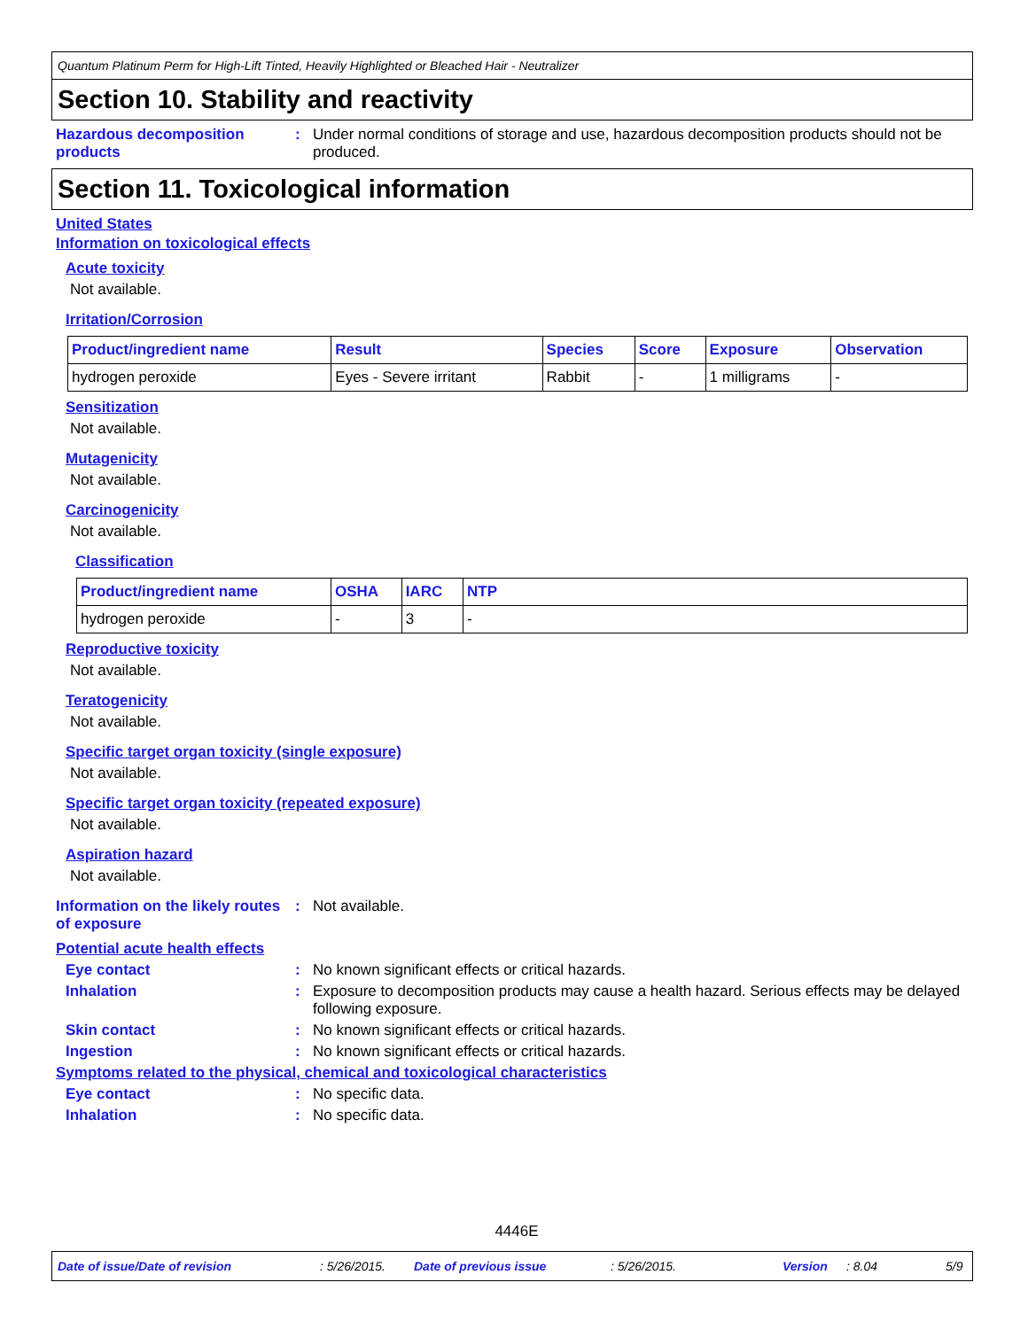Quantum Platinum Perm for High-Lift Tinted, Heavily Highlighted or Bleached Hair - Neutralizer
Section 10. Stability and reactivity
Hazardous decomposition products
: Under normal conditions of storage and use, hazardous decomposition products should not be produced.
Section 11. Toxicological information
United States
Information on toxicological effects
Acute toxicity
Not available.
Irritation/Corrosion
| Product/ingredient name | Result | Species | Score | Exposure | Observation |
| --- | --- | --- | --- | --- | --- |
| hydrogen peroxide | Eyes - Severe irritant | Rabbit | - | 1 milligrams | - |
Sensitization
Not available.
Mutagenicity
Not available.
Carcinogenicity
Not available.
Classification
| Product/ingredient name | OSHA | IARC | NTP |
| --- | --- | --- | --- |
| hydrogen peroxide | - | 3 | - |
Reproductive toxicity
Not available.
Teratogenicity
Not available.
Specific target organ toxicity (single exposure)
Not available.
Specific target organ toxicity (repeated exposure)
Not available.
Aspiration hazard
Not available.
Information on the likely routes of exposure
: Not available.
Potential acute health effects
Eye contact : No known significant effects or critical hazards.
Inhalation : Exposure to decomposition products may cause a health hazard. Serious effects may be delayed following exposure.
Skin contact : No known significant effects or critical hazards.
Ingestion : No known significant effects or critical hazards.
Symptoms related to the physical, chemical and toxicological characteristics
Eye contact : No specific data.
Inhalation : No specific data.
4446E
Date of issue/Date of revision: 5/26/2015. Date of previous issue: 5/26/2015. Version: 8.04 5/9